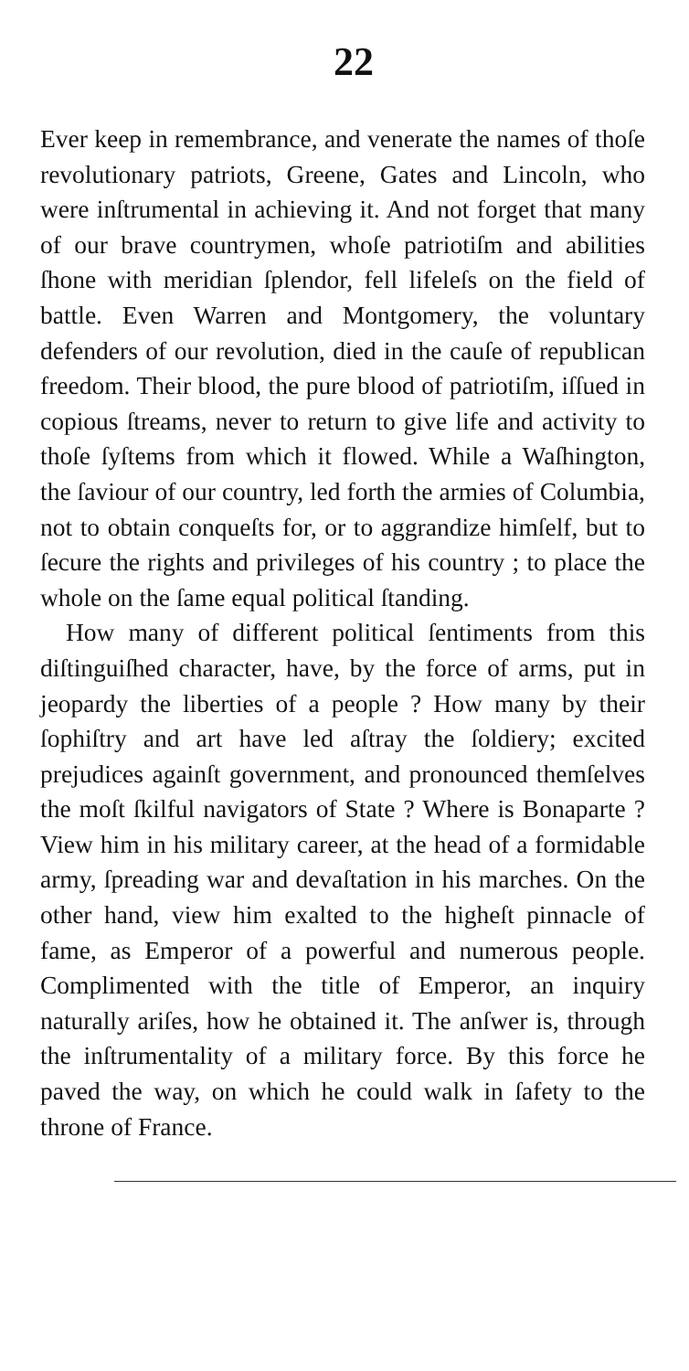22
Ever keep in remembrance, and venerate the names of thoſe revolutionary patriots, Greene, Gates and Lincoln, who were inſtrumental in achieving it. And not forget that many of our brave countrymen, whoſe patriotiſm and abilities ſhone with meridian ſplendor, fell lifeleſs on the field of battle. Even Warren and Montgomery, the voluntary defenders of our revolution, died in the cauſe of republican freedom. Their blood, the pure blood of patriotiſm, iſſued in copious ſtreams, never to return to give life and activity to thoſe ſyſtems from which it flowed. While a Waſhington, the ſaviour of our country, led forth the armies of Columbia, not to obtain conqueſts for, or to aggrandize himſelf, but to ſecure the rights and privileges of his country ; to place the whole on the ſame equal political ſtanding.
How many of different political ſentiments from this diſtinguiſhed character, have, by the force of arms, put in jeopardy the liberties of a people ? How many by their ſophiſtry and art have led aſtray the ſoldiery; excited prejudices againſt government, and pronounced themſelves the moſt ſkilful navigators of State ? Where is Bonaparte ? View him in his military career, at the head of a formidable army, ſpreading war and devaſtation in his marches. On the other hand, view him exalted to the higheſt pinnacle of fame, as Emperor of a powerful and numerous people. Complimented with the title of Emperor, an inquiry naturally ariſes, how he obtained it. The anſwer is, through the inſtrumentality of a military force. By this force he paved the way, on which he could walk in ſafety to the throne of France.